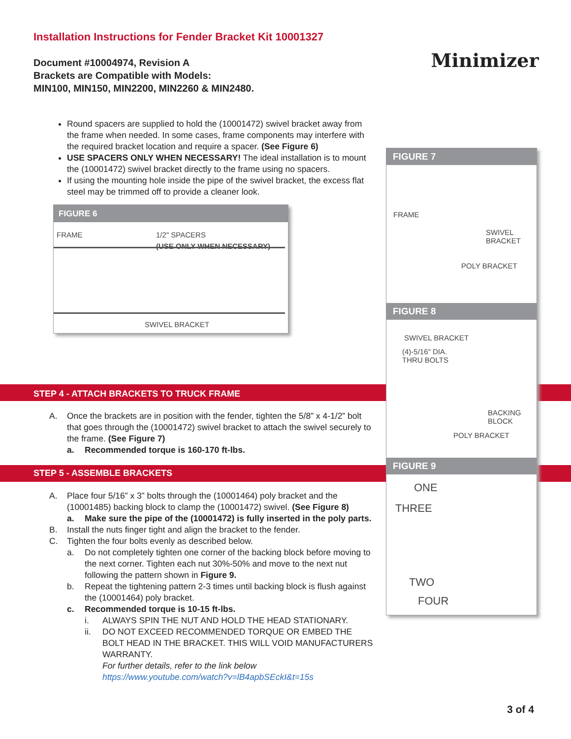Installation Instructions for Fender Bracket Kit 10001327
Document #10004974, Revision A
Brackets are Compatible with Models:
MIN100, MIN150, MIN2200, MIN2260 & MIN2480.
Minimizer
Round spacers are supplied to hold the (10001472) swivel bracket away from the frame when needed. In some cases, frame components may interfere with the required bracket location and require a spacer. (See Figure 6)
USE SPACERS ONLY WHEN NECESSARY! The ideal installation is to mount the (10001472) swivel bracket directly to the frame using no spacers.
If using the mounting hole inside the pipe of the swivel bracket, the excess flat steel may be trimmed off to provide a cleaner look.
FIGURE 6
FRAME
1/2" SPACERS
(USE ONLY WHEN NECESSARY)
SWIVEL BRACKET
STEP 4 - ATTACH BRACKETS TO TRUCK FRAME
A. Once the brackets are in position with the fender, tighten the 5/8” x 4-1/2” bolt that goes through the (10001472) swivel bracket to attach the swivel securely to the frame. (See Figure 7)
a. Recommended torque is 160-170 ft-lbs.
STEP 5 - ASSEMBLE BRACKETS
A. Place four 5/16” x 3” bolts through the (10001464) poly bracket and the (10001485) backing block to clamp the (10001472) swivel. (See Figure 8)
a. Make sure the pipe of the (10001472) is fully inserted in the poly parts.
B. Install the nuts finger tight and align the bracket to the fender.
C. Tighten the four bolts evenly as described below.
a. Do not completely tighten one corner of the backing block before moving to the next corner. Tighten each nut 30%-50% and move to the next nut following the pattern shown in Figure 9.
b. Repeat the tightening pattern 2-3 times until backing block is flush against the (10001464) poly bracket.
c. Recommended torque is 10-15 ft-lbs.
i. ALWAYS SPIN THE NUT AND HOLD THE HEAD STATIONARY.
ii. DO NOT EXCEED RECOMMENDED TORQUE OR EMBED THE BOLT HEAD IN THE BRACKET. THIS WILL VOID MANUFACTURERS WARRANTY.
For further details, refer to the link below
https://www.youtube.com/watch?v=lB4apbSEckI&t=15s
FIGURE 7
FRAME
SWIVEL
BRACKET
POLY BRACKET
FIGURE 8
SWIVEL BRACKET
(4)-5/16" DIA.
THRU BOLTS
BACKING
BLOCK
POLY BRACKET
FIGURE 9
ONE
THREE
TWO
FOUR
3 of 4